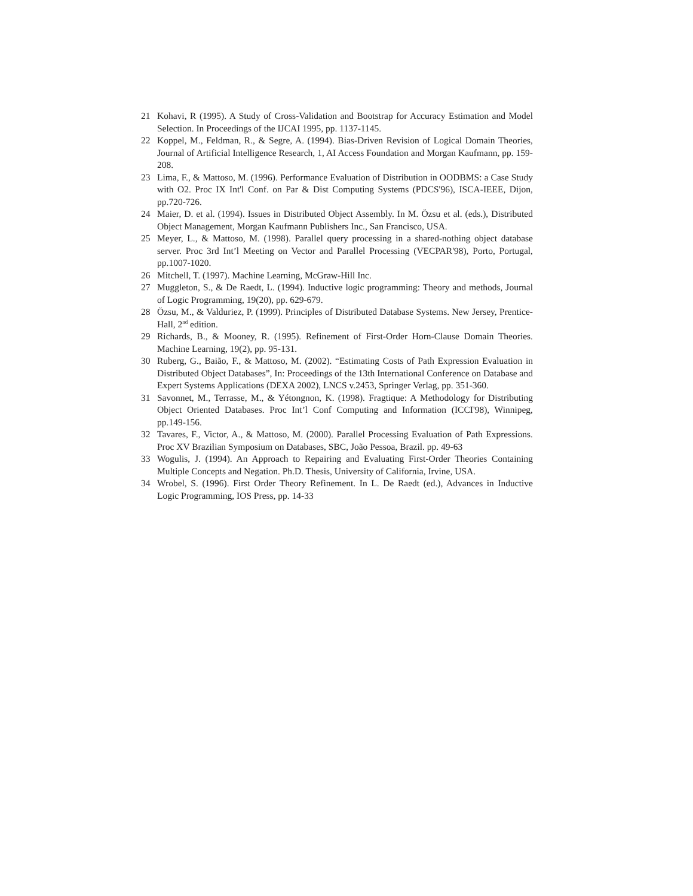21 Kohavi, R (1995). A Study of Cross-Validation and Bootstrap for Accuracy Estimation and Model Selection. In Proceedings of the IJCAI 1995, pp. 1137-1145.
22 Koppel, M., Feldman, R., & Segre, A. (1994). Bias-Driven Revision of Logical Domain Theories, Journal of Artificial Intelligence Research, 1, AI Access Foundation and Morgan Kaufmann, pp. 159-208.
23 Lima, F., & Mattoso, M. (1996). Performance Evaluation of Distribution in OODBMS: a Case Study with O2. Proc IX Int'l Conf. on Par & Dist Computing Systems (PDCS'96), ISCA-IEEE, Dijon, pp.720-726.
24 Maier, D. et al. (1994). Issues in Distributed Object Assembly. In M. Özsu et al. (eds.), Distributed Object Management, Morgan Kaufmann Publishers Inc., San Francisco, USA.
25 Meyer, L., & Mattoso, M. (1998). Parallel query processing in a shared-nothing object database server. Proc 3rd Int’l Meeting on Vector and Parallel Processing (VECPAR'98), Porto, Portugal, pp.1007-1020.
26 Mitchell, T. (1997). Machine Learning, McGraw-Hill Inc.
27 Muggleton, S., & De Raedt, L. (1994). Inductive logic programming: Theory and methods, Journal of Logic Programming, 19(20), pp. 629-679.
28 Özsu, M., & Valduriez, P. (1999). Principles of Distributed Database Systems. New Jersey, Prentice-Hall, 2<sup>nd</sup> edition.
29 Richards, B., & Mooney, R. (1995). Refinement of First-Order Horn-Clause Domain Theories. Machine Learning, 19(2), pp. 95-131.
30 Ruberg, G., Baião, F., & Mattoso, M. (2002). “Estimating Costs of Path Expression Evaluation in Distributed Object Databases”, In: Proceedings of the 13th International Conference on Database and Expert Systems Applications (DEXA 2002), LNCS v.2453, Springer Verlag, pp. 351-360.
31 Savonnet, M., Terrasse, M., & Yétongnon, K. (1998). Fragtique: A Methodology for Distributing Object Oriented Databases. Proc Int’l Conf Computing and Information (ICCI'98), Winnipeg, pp.149-156.
32 Tavares, F., Victor, A., & Mattoso, M. (2000). Parallel Processing Evaluation of Path Expressions. Proc XV Brazilian Symposium on Databases, SBC, João Pessoa, Brazil. pp. 49-63
33 Wogulis, J. (1994). An Approach to Repairing and Evaluating First-Order Theories Containing Multiple Concepts and Negation. Ph.D. Thesis, University of California, Irvine, USA.
34 Wrobel, S. (1996). First Order Theory Refinement. In L. De Raedt (ed.), Advances in Inductive Logic Programming, IOS Press, pp. 14-33